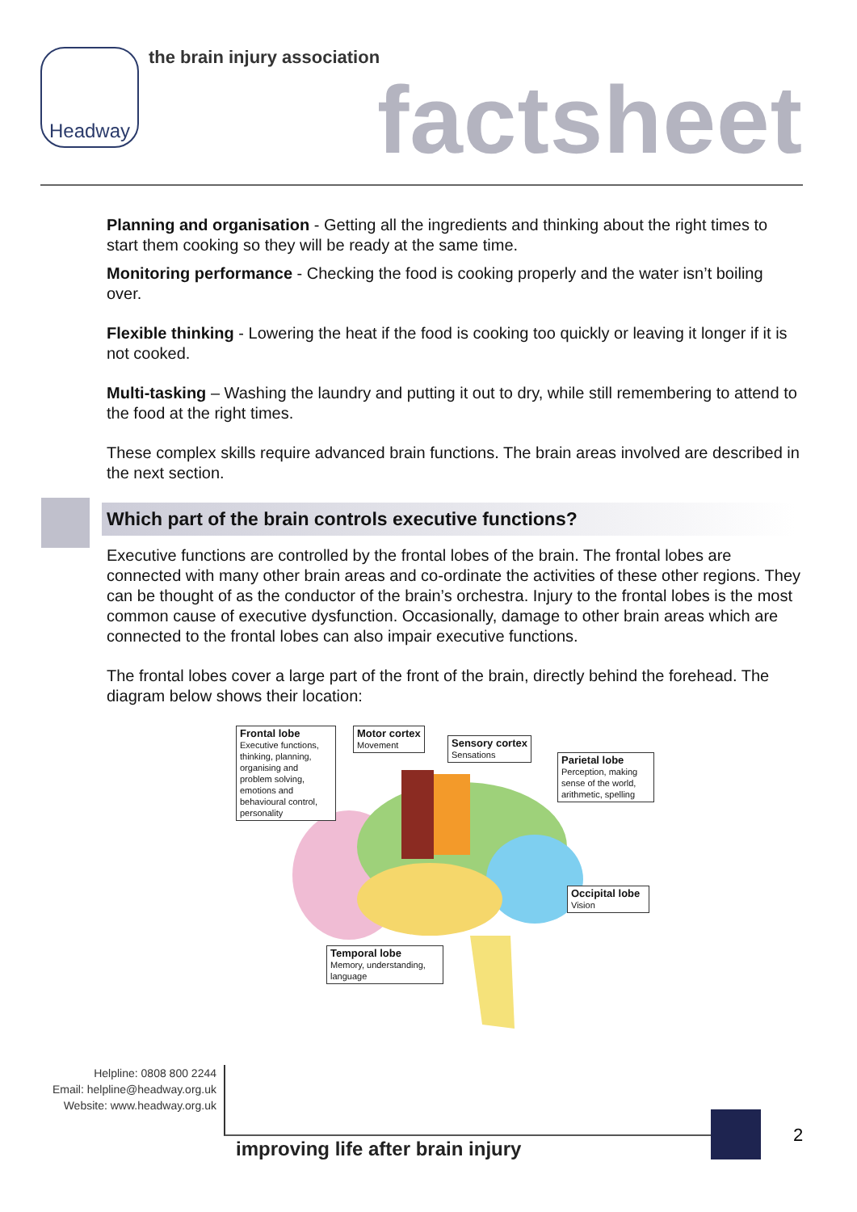Headway the brain injury association
factsheet
Planning and organisation - Getting all the ingredients and thinking about the right times to start them cooking so they will be ready at the same time.
Monitoring performance - Checking the food is cooking properly and the water isn’t boiling over.
Flexible thinking - Lowering the heat if the food is cooking too quickly or leaving it longer if it is not cooked.
Multi-tasking – Washing the laundry and putting it out to dry, while still remembering to attend to the food at the right times.
These complex skills require advanced brain functions. The brain areas involved are described in the next section.
Which part of the brain controls executive functions?
Executive functions are controlled by the frontal lobes of the brain. The frontal lobes are connected with many other brain areas and co-ordinate the activities of these other regions. They can be thought of as the conductor of the brain’s orchestra. Injury to the frontal lobes is the most common cause of executive dysfunction. Occasionally, damage to other brain areas which are connected to the frontal lobes can also impair executive functions.
The frontal lobes cover a large part of the front of the brain, directly behind the forehead. The diagram below shows their location:
Frontal lobe
Executive functions, thinking, planning, organising and problem solving, emotions and behavioural control, personality
Motor cortex
Movement
Sensory cortex
Sensations
Parietal lobe
Perception, making sense of the world, arithmetic, spelling
Occipital lobe
Vision
Temporal lobe
Memory, understanding, language
Helpline: 0808 800 2244
Email: helpline@headway.org.uk
Website: www.headway.org.uk
2
improving life after brain injury